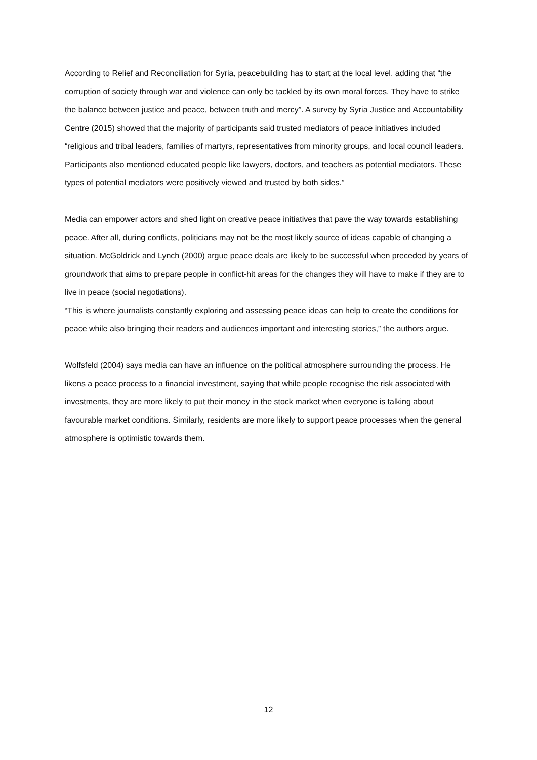According to Relief and Reconciliation for Syria, peacebuilding has to start at the local level, adding that “the corruption of society through war and violence can only be tackled by its own moral forces. They have to strike the balance between justice and peace, between truth and mercy”. A survey by Syria Justice and Accountability Centre (2015) showed that the majority of participants said trusted mediators of peace initiatives included “religious and tribal leaders, families of martyrs, representatives from minority groups, and local council leaders. Participants also mentioned educated people like lawyers, doctors, and teachers as potential mediators. These types of potential mediators were positively viewed and trusted by both sides.”
Media can empower actors and shed light on creative peace initiatives that pave the way towards establishing peace. After all, during conflicts, politicians may not be the most likely source of ideas capable of changing a situation. McGoldrick and Lynch (2000) argue peace deals are likely to be successful when preceded by years of groundwork that aims to prepare people in conflict-hit areas for the changes they will have to make if they are to live in peace (social negotiations).
“This is where journalists constantly exploring and assessing peace ideas can help to create the conditions for peace while also bringing their readers and audiences important and interesting stories,” the authors argue.
Wolfsfeld (2004) says media can have an influence on the political atmosphere surrounding the process. He likens a peace process to a financial investment, saying that while people recognise the risk associated with investments, they are more likely to put their money in the stock market when everyone is talking about favourable market conditions. Similarly, residents are more likely to support peace processes when the general atmosphere is optimistic towards them.
12